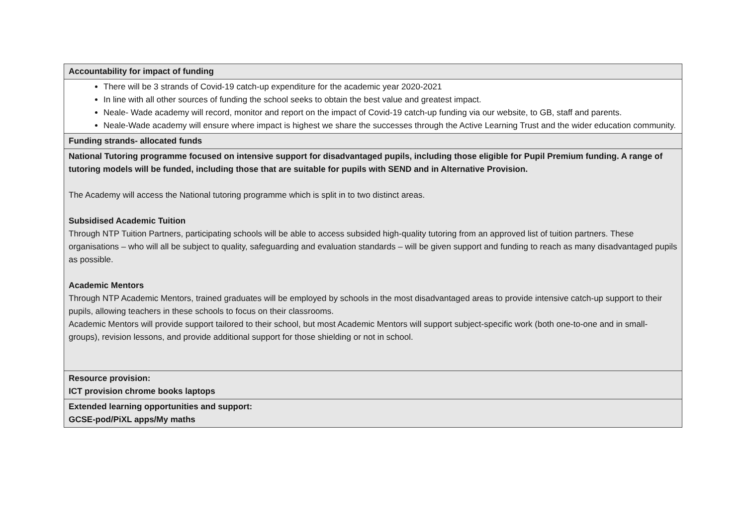| Accountability for impact of funding |
| There will be 3 strands of Covid-19 catch-up expenditure for the academic year 2020-2021 In line with all other sources of funding the school seeks to obtain the best value and greatest impact. Neale- Wade academy will record, monitor and report on the impact of Covid-19 catch-up funding via our website, to GB, staff and parents. Neale-Wade academy will ensure where impact is highest we share the successes through the Active Learning Trust and the wider education community. |
| Funding strands- allocated funds |
| National Tutoring programme focused on intensive support for disadvantaged pupils, including those eligible for Pupil Premium funding. A range of tutoring models will be funded, including those that are suitable for pupils with SEND and in Alternative Provision. The Academy will access the National tutoring programme which is split in to two distinct areas. Subsidised Academic Tuition Through NTP Tuition Partners, participating schools will be able to access subsided high-quality tutoring from an approved list of tuition partners. These organisations – who will all be subject to quality, safeguarding and evaluation standards – will be given support and funding to reach as many disadvantaged pupils as possible. Academic Mentors Through NTP Academic Mentors, trained graduates will be employed by schools in the most disadvantaged areas to provide intensive catch-up support to their pupils, allowing teachers in these schools to focus on their classrooms. Academic Mentors will provide support tailored to their school, but most Academic Mentors will support subject-specific work (both one-to-one and in small-groups), revision lessons, and provide additional support for those shielding or not in school. |
| Resource provision: ICT provision chrome books laptops |
| Extended learning opportunities and support: GCSE-pod/PiXL apps/My maths |